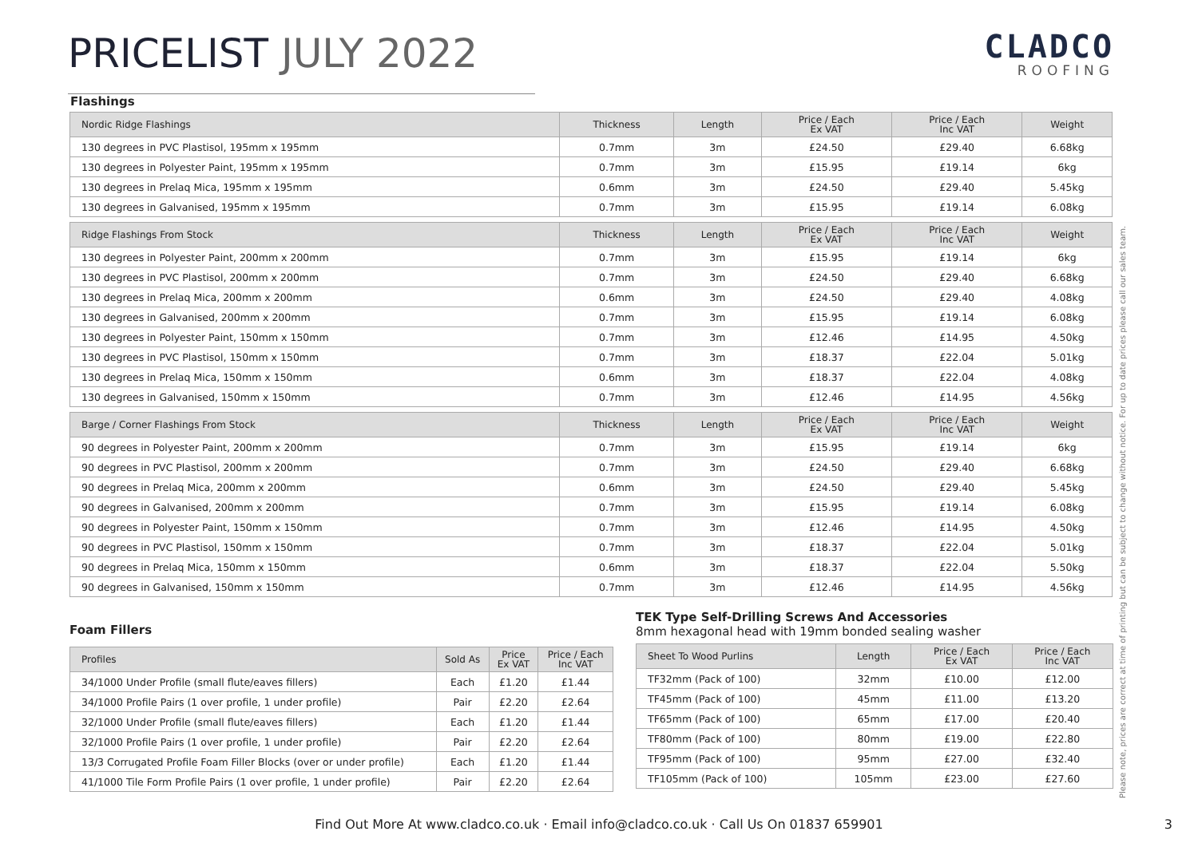PRICELIST JULY 2022
CLADCO
ROOFING
Flashings
| Nordic Ridge Flashings | Thickness | Length | Price / Each Ex VAT | Price / Each Inc VAT | Weight |
| --- | --- | --- | --- | --- | --- |
| 130 degrees in PVC Plastisol, 195mm x 195mm | 0.7mm | 3m | £24.50 | £29.40 | 6.68kg |
| 130 degrees in Polyester Paint, 195mm x 195mm | 0.7mm | 3m | £15.95 | £19.14 | 6kg |
| 130 degrees in Prelaq Mica, 195mm x 195mm | 0.6mm | 3m | £24.50 | £29.40 | 5.45kg |
| 130 degrees in Galvanised, 195mm x 195mm | 0.7mm | 3m | £15.95 | £19.14 | 6.08kg |
| Ridge Flashings From Stock | Thickness | Length | Price / Each Ex VAT | Price / Each Inc VAT | Weight |
| --- | --- | --- | --- | --- | --- |
| 130 degrees in Polyester Paint, 200mm x 200mm | 0.7mm | 3m | £15.95 | £19.14 | 6kg |
| 130 degrees in PVC Plastisol, 200mm x 200mm | 0.7mm | 3m | £24.50 | £29.40 | 6.68kg |
| 130 degrees in Prelaq Mica, 200mm x 200mm | 0.6mm | 3m | £24.50 | £29.40 | 4.08kg |
| 130 degrees in Galvanised, 200mm x 200mm | 0.7mm | 3m | £15.95 | £19.14 | 6.08kg |
| 130 degrees in Polyester Paint, 150mm x 150mm | 0.7mm | 3m | £12.46 | £14.95 | 4.50kg |
| 130 degrees in PVC Plastisol, 150mm x 150mm | 0.7mm | 3m | £18.37 | £22.04 | 5.01kg |
| 130 degrees in Prelaq Mica, 150mm x 150mm | 0.6mm | 3m | £18.37 | £22.04 | 4.08kg |
| 130 degrees in Galvanised, 150mm x 150mm | 0.7mm | 3m | £12.46 | £14.95 | 4.56kg |
| Barge / Corner Flashings From Stock | Thickness | Length | Price / Each Ex VAT | Price / Each Inc VAT | Weight |
| --- | --- | --- | --- | --- | --- |
| 90 degrees in Polyester Paint, 200mm x 200mm | 0.7mm | 3m | £15.95 | £19.14 | 6kg |
| 90 degrees in PVC Plastisol, 200mm x 200mm | 0.7mm | 3m | £24.50 | £29.40 | 6.68kg |
| 90 degrees in Prelaq Mica, 200mm x 200mm | 0.6mm | 3m | £24.50 | £29.40 | 5.45kg |
| 90 degrees in Galvanised, 200mm x 200mm | 0.7mm | 3m | £15.95 | £19.14 | 6.08kg |
| 90 degrees in Polyester Paint, 150mm x 150mm | 0.7mm | 3m | £12.46 | £14.95 | 4.50kg |
| 90 degrees in PVC Plastisol, 150mm x 150mm | 0.7mm | 3m | £18.37 | £22.04 | 5.01kg |
| 90 degrees in Prelaq Mica, 150mm x 150mm | 0.6mm | 3m | £18.37 | £22.04 | 5.50kg |
| 90 degrees in Galvanised, 150mm x 150mm | 0.7mm | 3m | £12.46 | £14.95 | 4.56kg |
Foam Fillers
| Profiles | Sold As | Price Ex VAT | Price / Each Inc VAT |
| --- | --- | --- | --- |
| 34/1000 Under Profile (small flute/eaves fillers) | Each | £1.20 | £1.44 |
| 34/1000 Profile Pairs (1 over profile, 1 under profile) | Pair | £2.20 | £2.64 |
| 32/1000 Under Profile (small flute/eaves fillers) | Each | £1.20 | £1.44 |
| 32/1000 Profile Pairs (1 over profile, 1 under profile) | Pair | £2.20 | £2.64 |
| 13/3 Corrugated Profile Foam Filler Blocks (over or under profile) | Each | £1.20 | £1.44 |
| 41/1000 Tile Form Profile Pairs (1 over profile, 1 under profile) | Pair | £2.20 | £2.64 |
TEK Type Self-Drilling Screws And Accessories
8mm hexagonal head with 19mm bonded sealing washer
| Sheet To Wood Purlins | Length | Price / Each Ex VAT | Price / Each Inc VAT |
| --- | --- | --- | --- |
| TF32mm (Pack of 100) | 32mm | £10.00 | £12.00 |
| TF45mm (Pack of 100) | 45mm | £11.00 | £13.20 |
| TF65mm (Pack of 100) | 65mm | £17.00 | £20.40 |
| TF80mm (Pack of 100) | 80mm | £19.00 | £22.80 |
| TF95mm (Pack of 100) | 95mm | £27.00 | £32.40 |
| TF105mm (Pack of 100) | 105mm | £23.00 | £27.60 |
Please note, prices are correct at time of printing but can be subject to change without notice. For up to date prices please call our sales team.
Find Out More At www.cladco.co.uk · Email info@cladco.co.uk · Call Us On 01837 659901 3